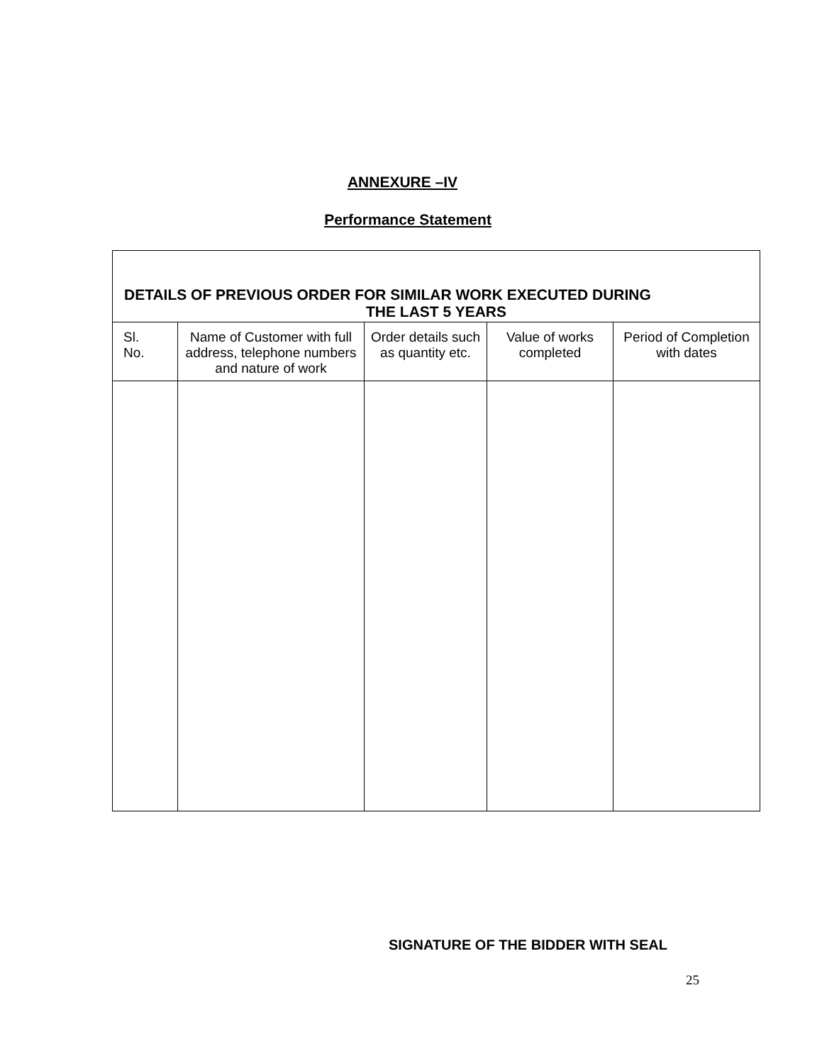ANNEXURE –IV
Performance Statement
| DETAILS OF PREVIOUS ORDER FOR SIMILAR WORK EXECUTED DURING THE LAST 5 YEARS | | | | |
| --- | --- | --- | --- | --- |
| Sl. No. | Name of Customer with full address, telephone numbers and nature of work | Order details such as quantity etc. | Value of works completed | Period of Completion with dates |
SIGNATURE OF THE BIDDER WITH SEAL
25